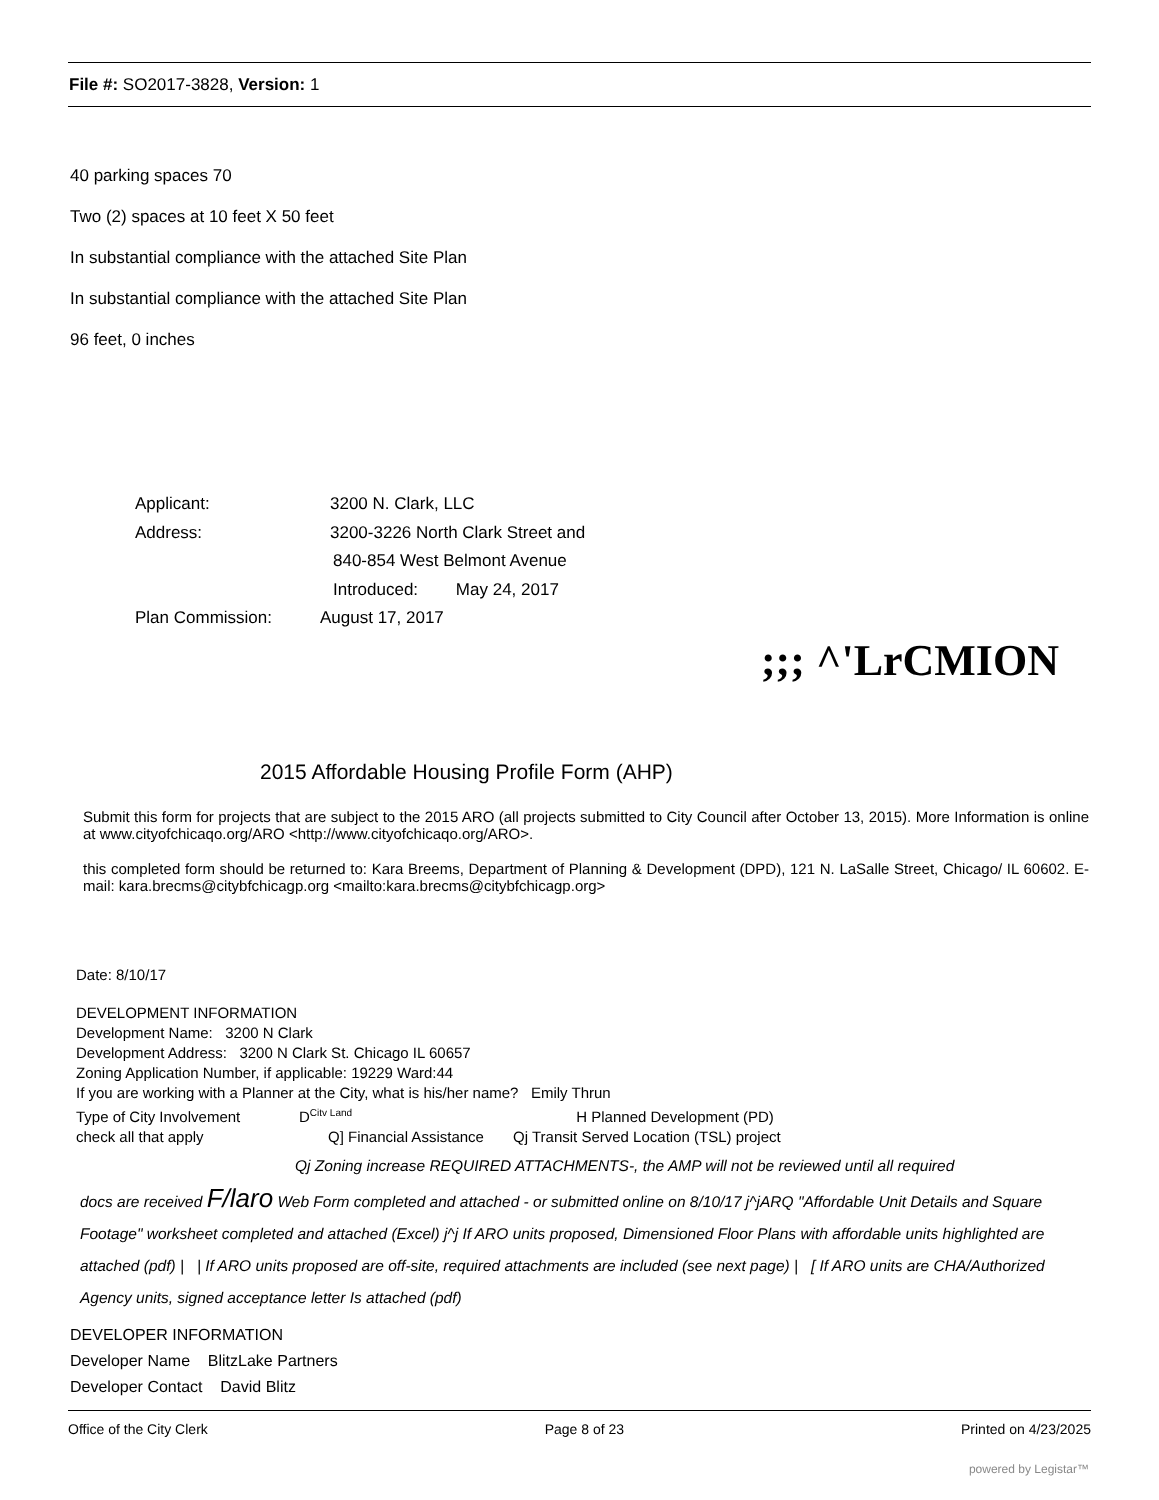File #: SO2017-3828, Version: 1
40 parking spaces 70
Two (2) spaces at 10 feet X 50 feet
In substantial compliance with the attached Site Plan
In substantial compliance with the attached Site Plan
96 feet, 0 inches
Applicant: 3200 N. Clark, LLC
Address: 3200-3226 North Clark Street and
840-854 West Belmont Avenue
Introduced: May 24, 2017
Plan Commission: August 17, 2017
;;; ^'LrCMION
2015 Affordable Housing Profile Form (AHP)
Submit this form for projects that are subject to the 2015 ARO (all projects submitted to City Council after October 13, 2015). More Information is online at www.cityofchicaqo.org/ARO <http://www.cityofchicaqo.org/ARO>.
this completed form should be returned to: Kara Breems, Department of Planning & Development (DPD), 121 N. LaSalle Street, Chicago/ IL 60602. E-mail: kara.brecms@citybfchicagp.org <mailto:kara.brecms@citybfchicagp.org>
Date: 8/10/17
DEVELOPMENT INFORMATION
Development Name: 3200 N Clark
Development Address: 3200 N Clark St. Chicago IL 60657
Zoning Application Number, if applicable: 19229 Ward:44
If you are working with a Planner at the City, what is his/her name? Emily Thrun
Type of City Involvement D<sup>Citv Land</sup> H Planned Development (PD)
check all that apply Q] Financial Assistance Qj Transit Served Location (TSL) project
Qj Zoning increase REQUIRED ATTACHMENTS-, the AMP will not be reviewed until all required
docs are received F/laro Web Form completed and attached - or submitted online on 8/10/17 j^jARQ "Affordable Unit Details and Square Footage" worksheet completed and attached (Excel) j^j If ARO units proposed, Dimensioned Floor Plans with affordable units highlighted are attached (pdf) | | If ARO units proposed are off-site, required attachments are included (see next page) | [ If ARO units are CHA/Authorized Agency units, signed acceptance letter Is attached (pdf)
DEVELOPER INFORMATION
Developer Name BlitzLake Partners
Developer Contact David Blitz
Office of the City Clerk Page 8 of 23 Printed on 4/23/2025
powered by Legistar™